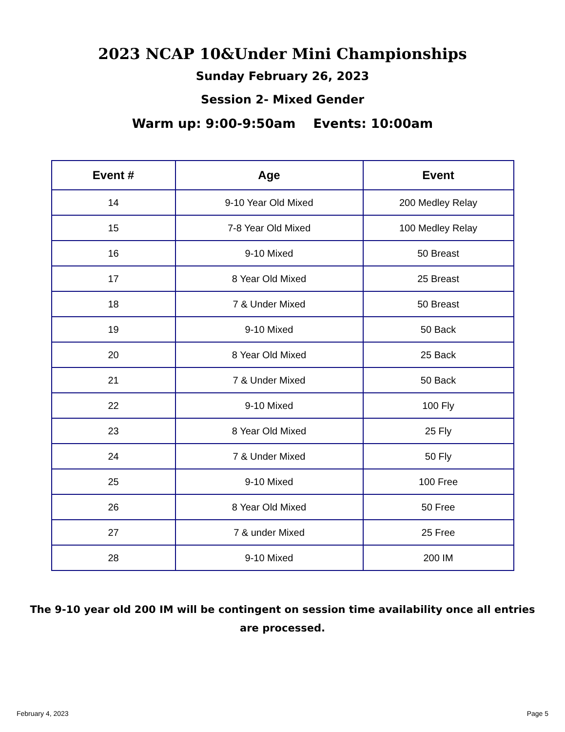2023 NCAP 10&Under Mini Championships
Sunday February 26, 2023
Session 2- Mixed Gender
Warm up: 9:00-9:50am Events: 10:00am
| Event # | Age | Event |
| --- | --- | --- |
| 14 | 9-10 Year Old Mixed | 200 Medley Relay |
| 15 | 7-8 Year Old Mixed | 100 Medley Relay |
| 16 | 9-10 Mixed | 50 Breast |
| 17 | 8 Year Old Mixed | 25 Breast |
| 18 | 7 & Under Mixed | 50 Breast |
| 19 | 9-10 Mixed | 50 Back |
| 20 | 8 Year Old Mixed | 25 Back |
| 21 | 7 & Under Mixed | 50 Back |
| 22 | 9-10 Mixed | 100 Fly |
| 23 | 8 Year Old Mixed | 25 Fly |
| 24 | 7 & Under Mixed | 50 Fly |
| 25 | 9-10 Mixed | 100 Free |
| 26 | 8 Year Old Mixed | 50 Free |
| 27 | 7 & under Mixed | 25 Free |
| 28 | 9-10 Mixed | 200 IM |
The 9-10 year old 200 IM will be contingent on session time availability once all entries are processed.
February 4, 2023 Page 5